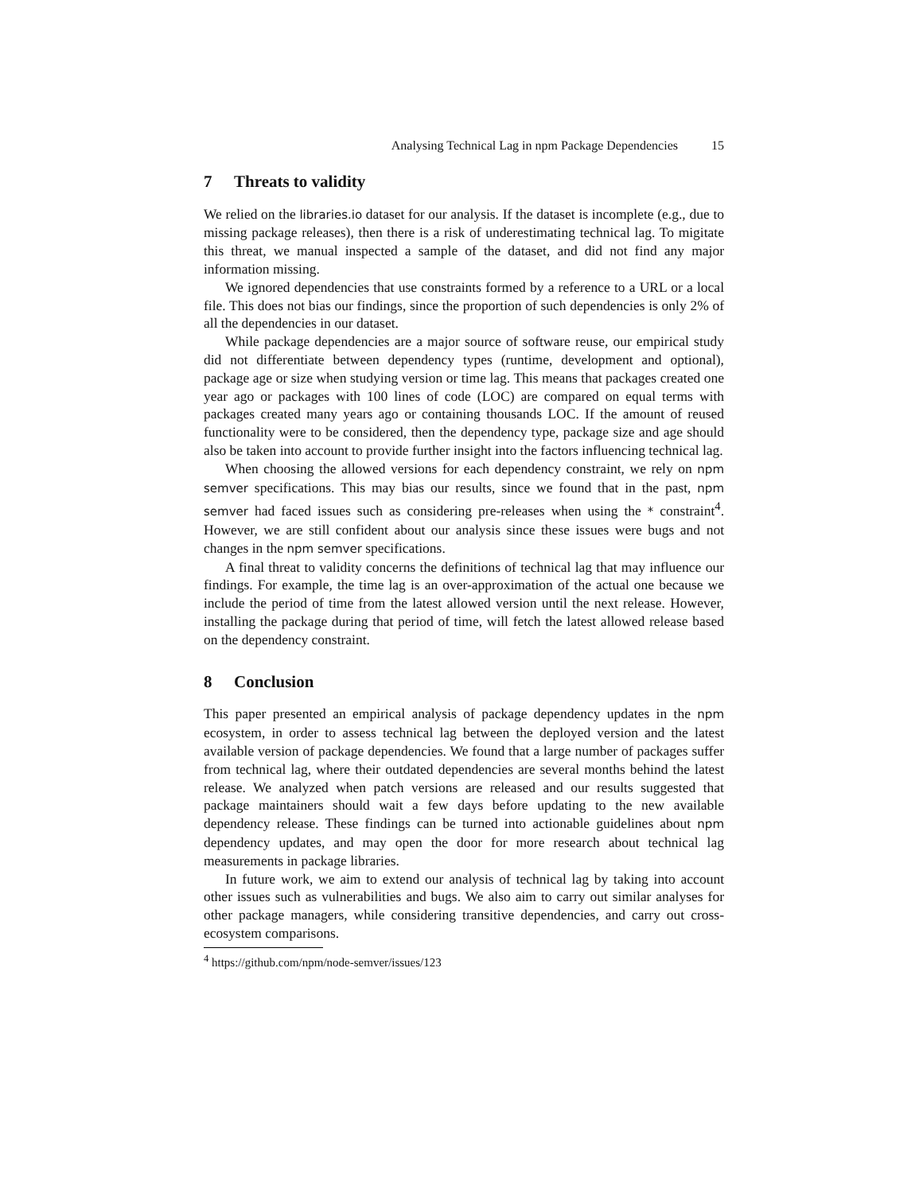Analysing Technical Lag in npm Package Dependencies 15
7 Threats to validity
We relied on the libraries.io dataset for our analysis. If the dataset is incomplete (e.g., due to missing package releases), then there is a risk of underestimating technical lag. To migitate this threat, we manual inspected a sample of the dataset, and did not find any major information missing.
We ignored dependencies that use constraints formed by a reference to a URL or a local file. This does not bias our findings, since the proportion of such dependencies is only 2% of all the dependencies in our dataset.
While package dependencies are a major source of software reuse, our empirical study did not differentiate between dependency types (runtime, development and optional), package age or size when studying version or time lag. This means that packages created one year ago or packages with 100 lines of code (LOC) are compared on equal terms with packages created many years ago or containing thousands LOC. If the amount of reused functionality were to be considered, then the dependency type, package size and age should also be taken into account to provide further insight into the factors influencing technical lag.
When choosing the allowed versions for each dependency constraint, we rely on npm semver specifications. This may bias our results, since we found that in the past, npm semver had faced issues such as considering pre-releases when using the * constraint<sup>4</sup>. However, we are still confident about our analysis since these issues were bugs and not changes in the npm semver specifications.
A final threat to validity concerns the definitions of technical lag that may influence our findings. For example, the time lag is an over-approximation of the actual one because we include the period of time from the latest allowed version until the next release. However, installing the package during that period of time, will fetch the latest allowed release based on the dependency constraint.
8 Conclusion
This paper presented an empirical analysis of package dependency updates in the npm ecosystem, in order to assess technical lag between the deployed version and the latest available version of package dependencies. We found that a large number of packages suffer from technical lag, where their outdated dependencies are several months behind the latest release. We analyzed when patch versions are released and our results suggested that package maintainers should wait a few days before updating to the new available dependency release. These findings can be turned into actionable guidelines about npm dependency updates, and may open the door for more research about technical lag measurements in package libraries.
In future work, we aim to extend our analysis of technical lag by taking into account other issues such as vulnerabilities and bugs. We also aim to carry out similar analyses for other package managers, while considering transitive dependencies, and carry out cross-ecosystem comparisons.
<sup>4</sup> https://github.com/npm/node-semver/issues/123